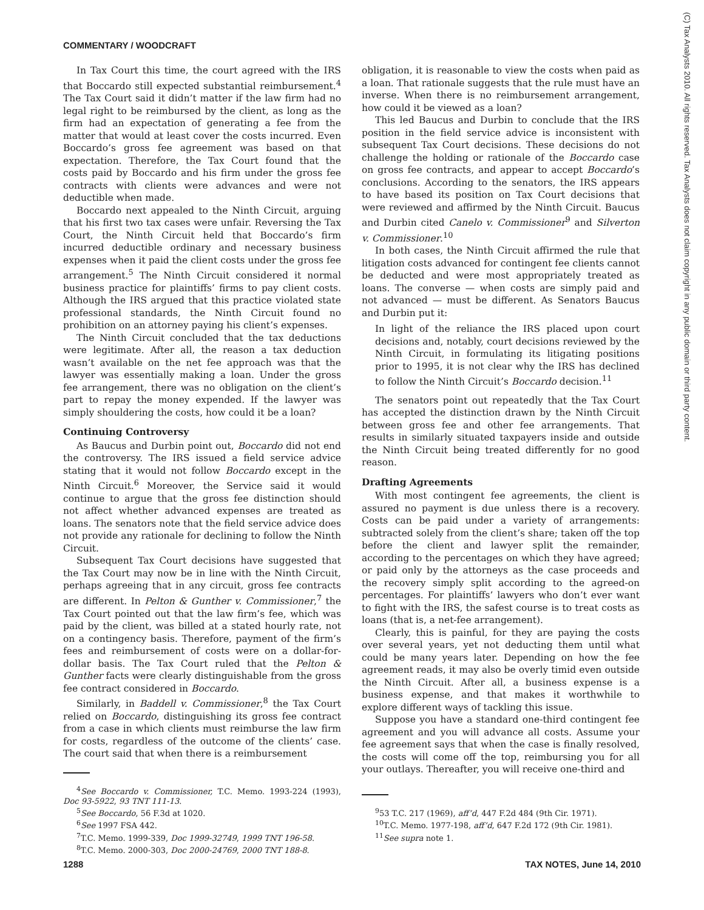COMMENTARY / WOODCRAFT
(C) Tax Analysts 2010. All rights reserved. Tax Analysts does not claim copyright in any public domain or third party content.
In Tax Court this time, the court agreed with the IRS that Boccardo still expected substantial reimbursement.<sup>4</sup> The Tax Court said it didn’t matter if the law firm had no legal right to be reimbursed by the client, as long as the firm had an expectation of generating a fee from the matter that would at least cover the costs incurred. Even Boccardo’s gross fee agreement was based on that expectation. Therefore, the Tax Court found that the costs paid by Boccardo and his firm under the gross fee contracts with clients were advances and were not deductible when made.
Boccardo next appealed to the Ninth Circuit, arguing that his first two tax cases were unfair. Reversing the Tax Court, the Ninth Circuit held that Boccardo’s firm incurred deductible ordinary and necessary business expenses when it paid the client costs under the gross fee arrangement.<sup>5</sup> The Ninth Circuit considered it normal business practice for plaintiffs’ firms to pay client costs. Although the IRS argued that this practice violated state professional standards, the Ninth Circuit found no prohibition on an attorney paying his client’s expenses.
The Ninth Circuit concluded that the tax deductions were legitimate. After all, the reason a tax deduction wasn’t available on the net fee approach was that the lawyer was essentially making a loan. Under the gross fee arrangement, there was no obligation on the client’s part to repay the money expended. If the lawyer was simply shouldering the costs, how could it be a loan?
Continuing Controversy
As Baucus and Durbin point out, Boccardo did not end the controversy. The IRS issued a field service advice stating that it would not follow Boccardo except in the Ninth Circuit.<sup>6</sup> Moreover, the Service said it would continue to argue that the gross fee distinction should not affect whether advanced expenses are treated as loans. The senators note that the field service advice does not provide any rationale for declining to follow the Ninth Circuit.
Subsequent Tax Court decisions have suggested that the Tax Court may now be in line with the Ninth Circuit, perhaps agreeing that in any circuit, gross fee contracts are different. In Pelton & Gunther v. Commissioner,<sup>7</sup> the Tax Court pointed out that the law firm’s fee, which was paid by the client, was billed at a stated hourly rate, not on a contingency basis. Therefore, payment of the firm’s fees and reimbursement of costs were on a dollar-for-dollar basis. The Tax Court ruled that the Pelton & Gunther facts were clearly distinguishable from the gross fee contract considered in Boccardo.
Similarly, in Baddell v. Commissioner,<sup>8</sup> the Tax Court relied on Boccardo, distinguishing its gross fee contract from a case in which clients must reimburse the law firm for costs, regardless of the outcome of the clients’ case. The court said that when there is a reimbursement
<sup>4</sup> See Boccardo v. Commissioner, T.C. Memo. 1993-224 (1993), Doc 93-5922, 93 TNT 111-13.
<sup>5</sup> See Boccardo, 56 F.3d at 1020.
<sup>6</sup> See 1997 FSA 442.
<sup>7</sup> T.C. Memo. 1999-339, Doc 1999-32749, 1999 TNT 196-58.
<sup>8</sup> T.C. Memo. 2000-303, Doc 2000-24769, 2000 TNT 188-8.
obligation, it is reasonable to view the costs when paid as a loan. That rationale suggests that the rule must have an inverse. When there is no reimbursement arrangement, how could it be viewed as a loan?
This led Baucus and Durbin to conclude that the IRS position in the field service advice is inconsistent with subsequent Tax Court decisions. These decisions do not challenge the holding or rationale of the Boccardo case on gross fee contracts, and appear to accept Boccardo’s conclusions. According to the senators, the IRS appears to have based its position on Tax Court decisions that were reviewed and affirmed by the Ninth Circuit. Baucus and Durbin cited Canelo v. Commissioner<sup>9</sup> and Silverton v. Commissioner.<sup>10</sup>
In both cases, the Ninth Circuit affirmed the rule that litigation costs advanced for contingent fee clients cannot be deducted and were most appropriately treated as loans. The converse — when costs are simply paid and not advanced — must be different. As Senators Baucus and Durbin put it:
In light of the reliance the IRS placed upon court decisions and, notably, court decisions reviewed by the Ninth Circuit, in formulating its litigating positions prior to 1995, it is not clear why the IRS has declined to follow the Ninth Circuit’s Boccardo decision.<sup>11</sup>
The senators point out repeatedly that the Tax Court has accepted the distinction drawn by the Ninth Circuit between gross fee and other fee arrangements. That results in similarly situated taxpayers inside and outside the Ninth Circuit being treated differently for no good reason.
Drafting Agreements
With most contingent fee agreements, the client is assured no payment is due unless there is a recovery. Costs can be paid under a variety of arrangements: subtracted solely from the client’s share; taken off the top before the client and lawyer split the remainder, according to the percentages on which they have agreed; or paid only by the attorneys as the case proceeds and the recovery simply split according to the agreed-on percentages. For plaintiffs’ lawyers who don’t ever want to fight with the IRS, the safest course is to treat costs as loans (that is, a net-fee arrangement).
Clearly, this is painful, for they are paying the costs over several years, yet not deducting them until what could be many years later. Depending on how the fee agreement reads, it may also be overly timid even outside the Ninth Circuit. After all, a business expense is a business expense, and that makes it worthwhile to explore different ways of tackling this issue.
Suppose you have a standard one-third contingent fee agreement and you will advance all costs. Assume your fee agreement says that when the case is finally resolved, the costs will come off the top, reimbursing you for all your outlays. Thereafter, you will receive one-third and
<sup>9</sup> 53 T.C. 217 (1969), aff’d, 447 F.2d 484 (9th Cir. 1971).
<sup>10</sup> T.C. Memo. 1977-198, aff’d, 647 F.2d 172 (9th Cir. 1981).
<sup>11</sup> See supra note 1.
1288 TAX NOTES, June 14, 2010